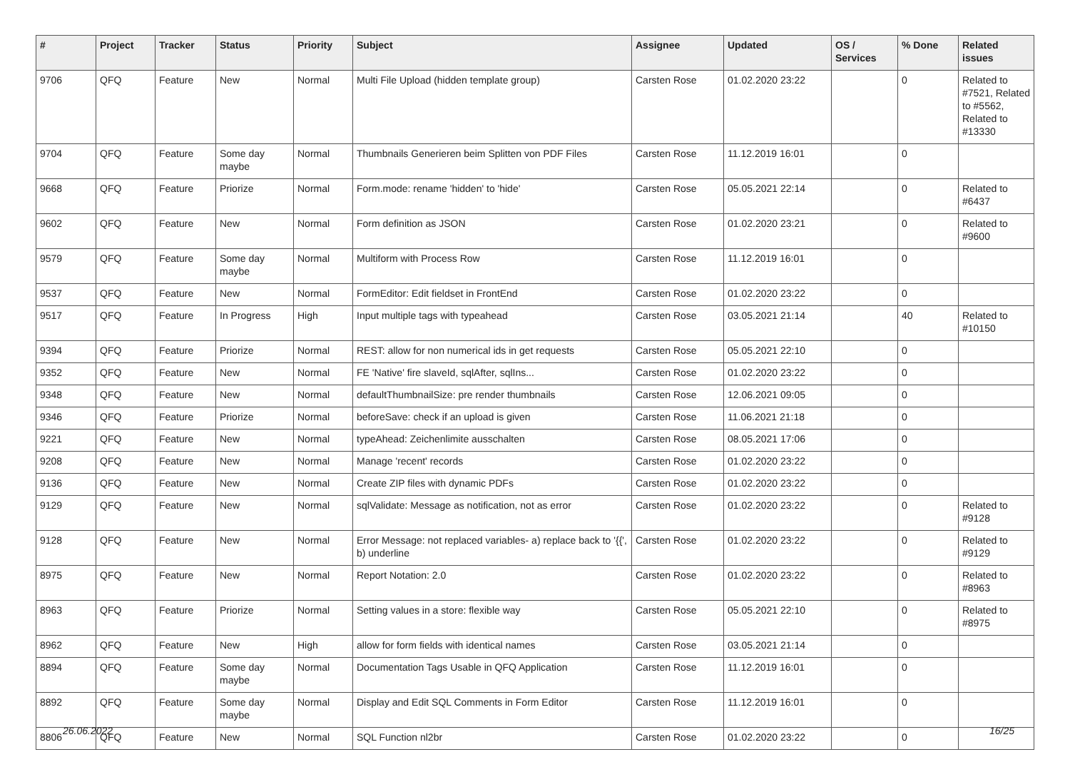| # | Project | Tracker | Status | Priority | Subject | Assignee | Updated | OS / Services | % Done | Related issues |
| --- | --- | --- | --- | --- | --- | --- | --- | --- | --- | --- |
| 9706 | QFQ | Feature | New | Normal | Multi File Upload (hidden template group) | Carsten Rose | 01.02.2020 23:22 | | 0 | Related to #7521, Related to #5562, Related to #13330 |
| 9704 | QFQ | Feature | Some day maybe | Normal | Thumbnails Generieren beim Splitten von PDF Files | Carsten Rose | 11.12.2019 16:01 | | 0 | |
| 9668 | QFQ | Feature | Priorize | Normal | Form.mode: rename 'hidden' to 'hide' | Carsten Rose | 05.05.2021 22:14 | | 0 | Related to #6437 |
| 9602 | QFQ | Feature | New | Normal | Form definition as JSON | Carsten Rose | 01.02.2020 23:21 | | 0 | Related to #9600 |
| 9579 | QFQ | Feature | Some day maybe | Normal | Multiform with Process Row | Carsten Rose | 11.12.2019 16:01 | | 0 | |
| 9537 | QFQ | Feature | New | Normal | FormEditor: Edit fieldset in FrontEnd | Carsten Rose | 01.02.2020 23:22 | | 0 | |
| 9517 | QFQ | Feature | In Progress | High | Input multiple tags with typeahead | Carsten Rose | 03.05.2021 21:14 | | 40 | Related to #10150 |
| 9394 | QFQ | Feature | Priorize | Normal | REST: allow for non numerical ids in get requests | Carsten Rose | 05.05.2021 22:10 | | 0 | |
| 9352 | QFQ | Feature | New | Normal | FE 'Native' fire slaveId, sqlAfter, sqlIns... | Carsten Rose | 01.02.2020 23:22 | | 0 | |
| 9348 | QFQ | Feature | New | Normal | defaultThumbnailSize: pre render thumbnails | Carsten Rose | 12.06.2021 09:05 | | 0 | |
| 9346 | QFQ | Feature | Priorize | Normal | beforeSave: check if an upload is given | Carsten Rose | 11.06.2021 21:18 | | 0 | |
| 9221 | QFQ | Feature | New | Normal | typeAhead: Zeichenlimite ausschalten | Carsten Rose | 08.05.2021 17:06 | | 0 | |
| 9208 | QFQ | Feature | New | Normal | Manage 'recent' records | Carsten Rose | 01.02.2020 23:22 | | 0 | |
| 9136 | QFQ | Feature | New | Normal | Create ZIP files with dynamic PDFs | Carsten Rose | 01.02.2020 23:22 | | 0 | |
| 9129 | QFQ | Feature | New | Normal | sqlValidate: Message as notification, not as error | Carsten Rose | 01.02.2020 23:22 | | 0 | Related to #9128 |
| 9128 | QFQ | Feature | New | Normal | Error Message: not replaced variables- a) replace back to '{{', b) underline | Carsten Rose | 01.02.2020 23:22 | | 0 | Related to #9129 |
| 8975 | QFQ | Feature | New | Normal | Report Notation: 2.0 | Carsten Rose | 01.02.2020 23:22 | | 0 | Related to #8963 |
| 8963 | QFQ | Feature | Priorize | Normal | Setting values in a store: flexible way | Carsten Rose | 05.05.2021 22:10 | | 0 | Related to #8975 |
| 8962 | QFQ | Feature | New | High | allow for form fields with identical names | Carsten Rose | 03.05.2021 21:14 | | 0 | |
| 8894 | QFQ | Feature | Some day maybe | Normal | Documentation Tags Usable in QFQ Application | Carsten Rose | 11.12.2019 16:01 | | 0 | |
| 8892 | QFQ | Feature | Some day maybe | Normal | Display and Edit SQL Comments in Form Editor | Carsten Rose | 11.12.2019 16:01 | | 0 | |
| 8806 | QFQ | Feature | New | Normal | SQL Function nl2br | Carsten Rose | 01.02.2020 23:22 | | 0 | |
26.06.2022 16/25